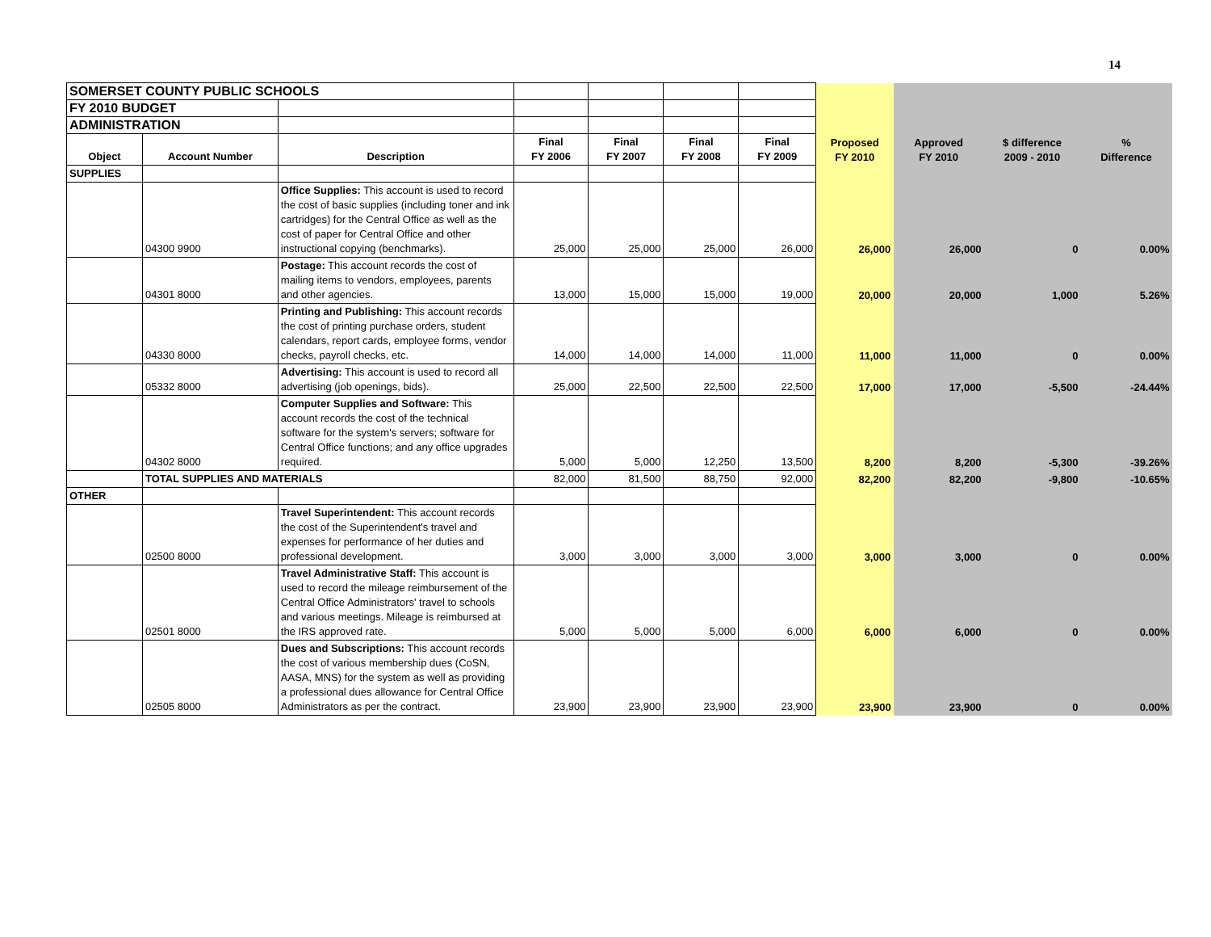14
| SOMERSET COUNTY PUBLIC SCHOOLS | | | | | | | | | | |
| FY 2010 BUDGET | | | | | | | | | | |
| ADMINISTRATION | | | | | | | | | | |
| Object | Account Number | Description | Final FY 2006 | Final FY 2007 | Final FY 2008 | Final FY 2009 | Proposed FY 2010 | Approved FY 2010 | $ difference 2009 - 2010 | % Difference |
| SUPPLIES | | | | | | | | | | |
| | 04300 9900 | Office Supplies: This account is used to record the cost of basic supplies (including toner and ink cartridges) for the Central Office as well as the cost of paper for Central Office and other instructional copying (benchmarks). | 25,000 | 25,000 | 25,000 | 26,000 | 26,000 | 26,000 | 0 | 0.00% |
| | 04301 8000 | Postage: This account records the cost of mailing items to vendors, employees, parents and other agencies. | 13,000 | 15,000 | 15,000 | 19,000 | 20,000 | 20,000 | 1,000 | 5.26% |
| | 04330 8000 | Printing and Publishing: This account records the cost of printing purchase orders, student calendars, report cards, employee forms, vendor checks, payroll checks, etc. | 14,000 | 14,000 | 14,000 | 11,000 | 11,000 | 11,000 | 0 | 0.00% |
| | 05332 8000 | Advertising: This account is used to record all advertising (job openings, bids). | 25,000 | 22,500 | 22,500 | 22,500 | 17,000 | 17,000 | -5,500 | -24.44% |
| | 04302 8000 | Computer Supplies and Software: This account records the cost of the technical software for the system's servers; software for Central Office functions; and any office upgrades required. | 5,000 | 5,000 | 12,250 | 13,500 | 8,200 | 8,200 | -5,300 | -39.26% |
| | TOTAL SUPPLIES AND MATERIALS | | 82,000 | 81,500 | 88,750 | 92,000 | 82,200 | 82,200 | -9,800 | -10.65% |
| OTHER | | | | | | | | | | |
| | 02500 8000 | Travel Superintendent: This account records the cost of the Superintendent's travel and expenses for performance of her duties and professional development. | 3,000 | 3,000 | 3,000 | 3,000 | 3,000 | 3,000 | 0 | 0.00% |
| | 02501 8000 | Travel Administrative Staff: This account is used to record the mileage reimbursement of the Central Office Administrators' travel to schools and various meetings. Mileage is reimbursed at the IRS approved rate. | 5,000 | 5,000 | 5,000 | 6,000 | 6,000 | 6,000 | 0 | 0.00% |
| | 02505 8000 | Dues and Subscriptions: This account records the cost of various membership dues (CoSN, AASA, MNS) for the system as well as providing a professional dues allowance for Central Office Administrators as per the contract. | 23,900 | 23,900 | 23,900 | 23,900 | 23,900 | 23,900 | 0 | 0.00% |